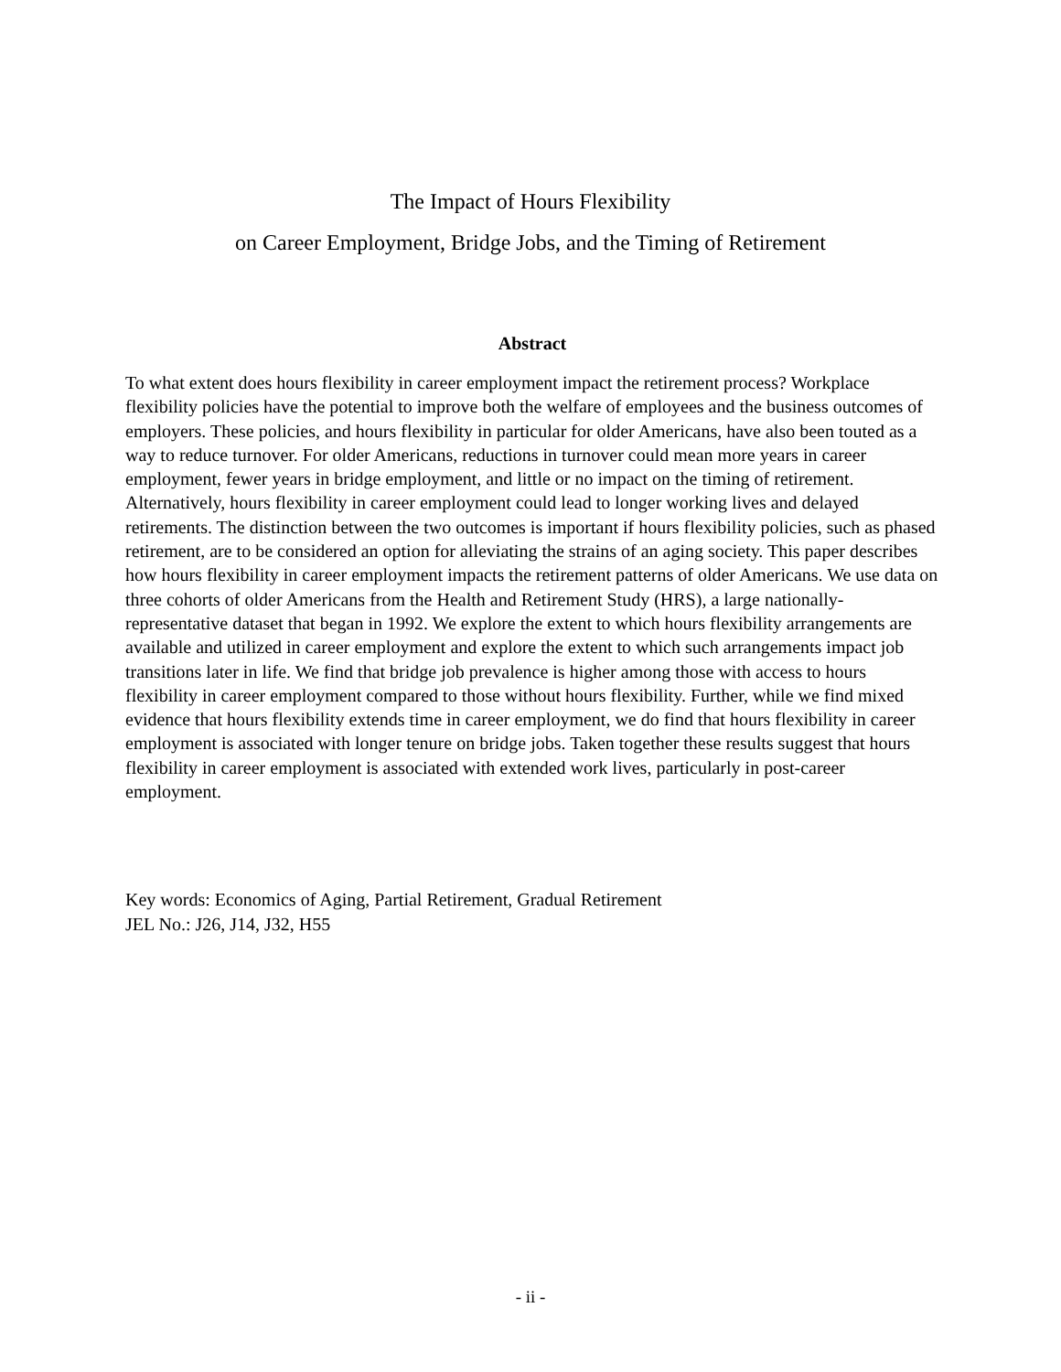The Impact of Hours Flexibility
on Career Employment, Bridge Jobs, and the Timing of Retirement
Abstract
To what extent does hours flexibility in career employment impact the retirement process? Workplace flexibility policies have the potential to improve both the welfare of employees and the business outcomes of employers. These policies, and hours flexibility in particular for older Americans, have also been touted as a way to reduce turnover. For older Americans, reductions in turnover could mean more years in career employment, fewer years in bridge employment, and little or no impact on the timing of retirement. Alternatively, hours flexibility in career employment could lead to longer working lives and delayed retirements. The distinction between the two outcomes is important if hours flexibility policies, such as phased retirement, are to be considered an option for alleviating the strains of an aging society. This paper describes how hours flexibility in career employment impacts the retirement patterns of older Americans. We use data on three cohorts of older Americans from the Health and Retirement Study (HRS), a large nationally-representative dataset that began in 1992. We explore the extent to which hours flexibility arrangements are available and utilized in career employment and explore the extent to which such arrangements impact job transitions later in life. We find that bridge job prevalence is higher among those with access to hours flexibility in career employment compared to those without hours flexibility. Further, while we find mixed evidence that hours flexibility extends time in career employment, we do find that hours flexibility in career employment is associated with longer tenure on bridge jobs. Taken together these results suggest that hours flexibility in career employment is associated with extended work lives, particularly in post-career employment.
Key words: Economics of Aging, Partial Retirement, Gradual Retirement
JEL No.: J26, J14, J32, H55
- ii -